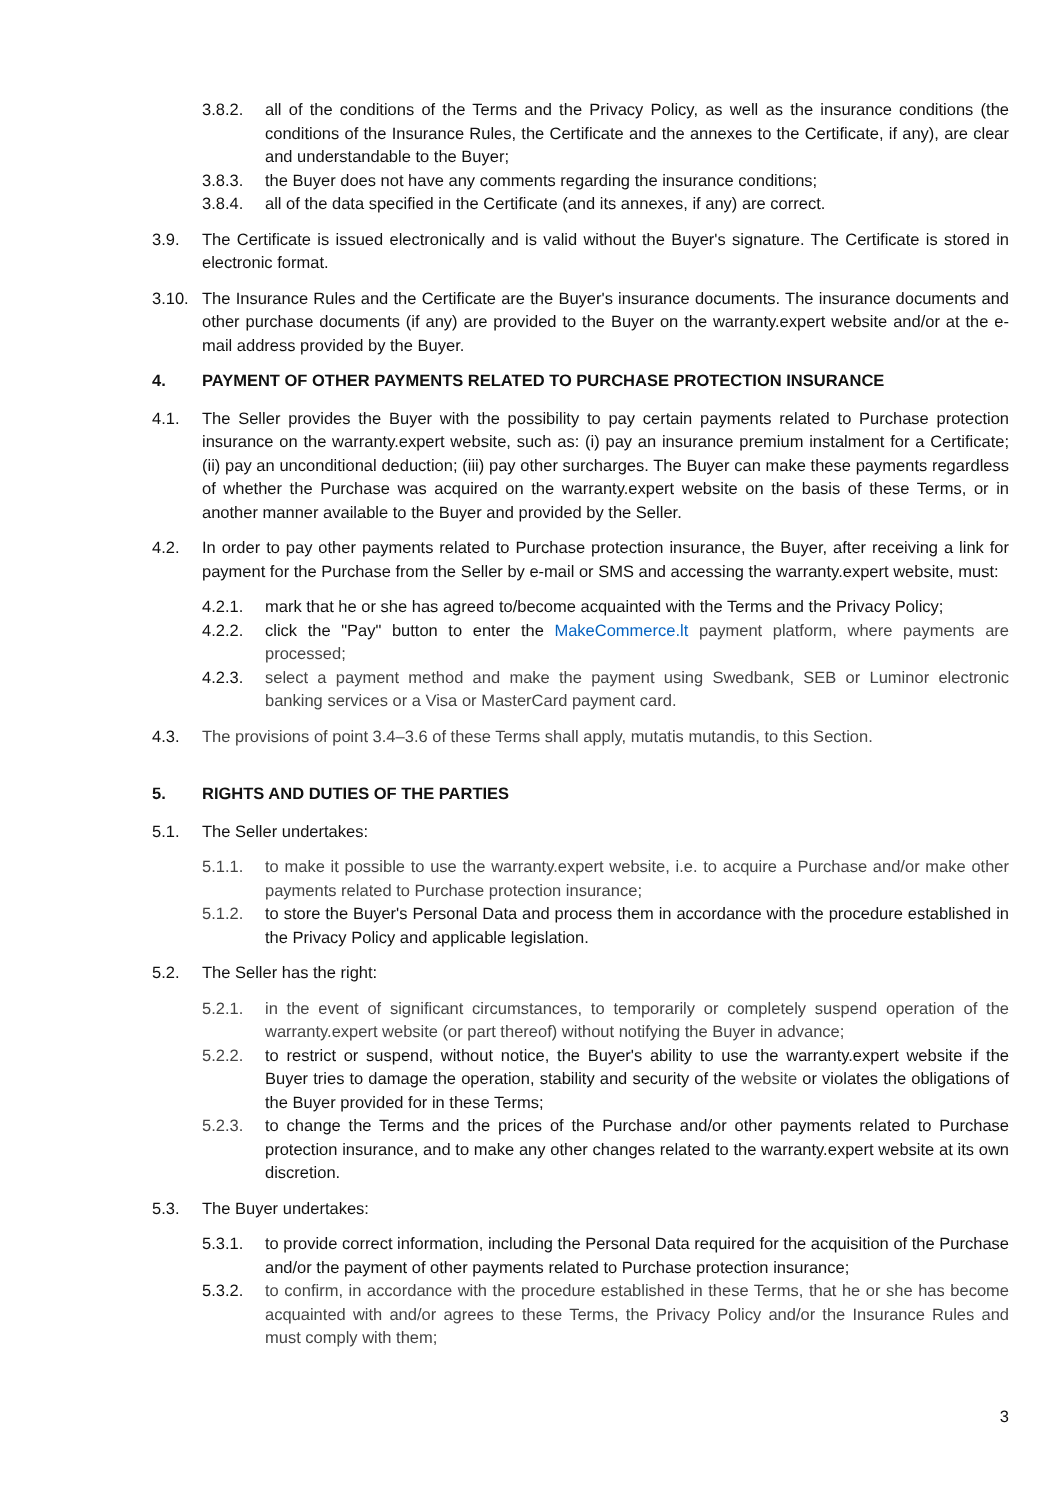3.8.2. all of the conditions of the Terms and the Privacy Policy, as well as the insurance conditions (the conditions of the Insurance Rules, the Certificate and the annexes to the Certificate, if any), are clear and understandable to the Buyer;
3.8.3. the Buyer does not have any comments regarding the insurance conditions;
3.8.4. all of the data specified in the Certificate (and its annexes, if any) are correct.
3.9. The Certificate is issued electronically and is valid without the Buyer's signature. The Certificate is stored in electronic format.
3.10. The Insurance Rules and the Certificate are the Buyer's insurance documents. The insurance documents and other purchase documents (if any) are provided to the Buyer on the warranty.expert website and/or at the e-mail address provided by the Buyer.
4. PAYMENT OF OTHER PAYMENTS RELATED TO PURCHASE PROTECTION INSURANCE
4.1. The Seller provides the Buyer with the possibility to pay certain payments related to Purchase protection insurance on the warranty.expert website, such as: (i) pay an insurance premium instalment for a Certificate; (ii) pay an unconditional deduction; (iii) pay other surcharges. The Buyer can make these payments regardless of whether the Purchase was acquired on the warranty.expert website on the basis of these Terms, or in another manner available to the Buyer and provided by the Seller.
4.2. In order to pay other payments related to Purchase protection insurance, the Buyer, after receiving a link for payment for the Purchase from the Seller by e-mail or SMS and accessing the warranty.expert website, must:
4.2.1. mark that he or she has agreed to/become acquainted with the Terms and the Privacy Policy;
4.2.2. click the "Pay" button to enter the MakeCommerce.lt payment platform, where payments are processed;
4.2.3. select a payment method and make the payment using Swedbank, SEB or Luminor electronic banking services or a Visa or MasterCard payment card.
4.3. The provisions of point 3.4–3.6 of these Terms shall apply, mutatis mutandis, to this Section.
5. RIGHTS AND DUTIES OF THE PARTIES
5.1. The Seller undertakes:
5.1.1. to make it possible to use the warranty.expert website, i.e. to acquire a Purchase and/or make other payments related to Purchase protection insurance;
5.1.2. to store the Buyer's Personal Data and process them in accordance with the procedure established in the Privacy Policy and applicable legislation.
5.2. The Seller has the right:
5.2.1. in the event of significant circumstances, to temporarily or completely suspend operation of the warranty.expert website (or part thereof) without notifying the Buyer in advance;
5.2.2. to restrict or suspend, without notice, the Buyer's ability to use the warranty.expert website if the Buyer tries to damage the operation, stability and security of the website or violates the obligations of the Buyer provided for in these Terms;
5.2.3. to change the Terms and the prices of the Purchase and/or other payments related to Purchase protection insurance, and to make any other changes related to the warranty.expert website at its own discretion.
5.3. The Buyer undertakes:
5.3.1. to provide correct information, including the Personal Data required for the acquisition of the Purchase and/or the payment of other payments related to Purchase protection insurance;
5.3.2. to confirm, in accordance with the procedure established in these Terms, that he or she has become acquainted with and/or agrees to these Terms, the Privacy Policy and/or the Insurance Rules and must comply with them;
3